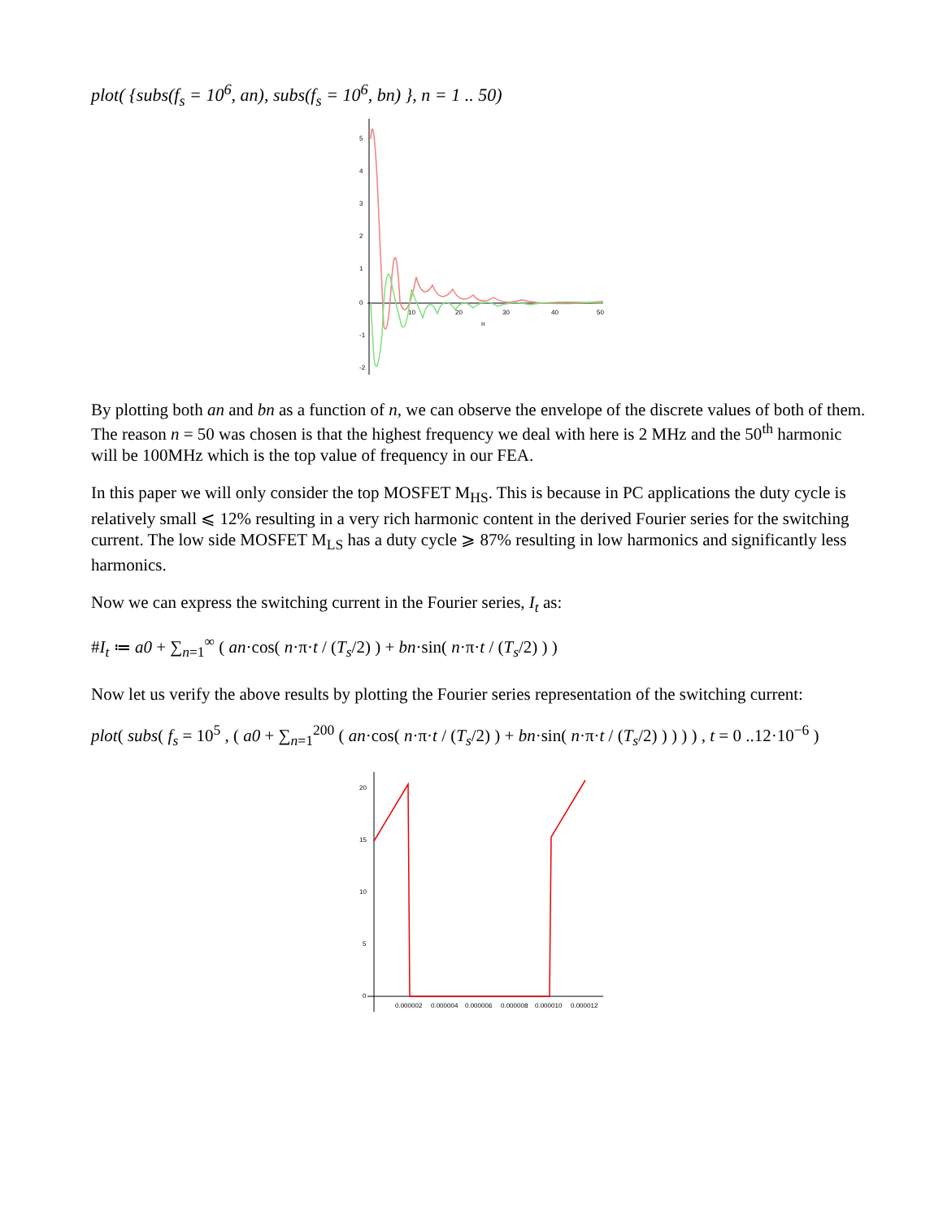plot( {subs(f<sub>s</sub> = 10<sup>6</sup>, an), subs(f<sub>s</sub> = 10<sup>6</sup>, bn) }, n = 1 .. 50)
5
4
3
2
1
0
-1
-2
10
20
30
40
50
n
By plotting both an and bn as a function of n, we can observe the envelope of the discrete values of both of them. The reason n = 50 was chosen is that the highest frequency we deal with here is 2 MHz and the 50<sup>th</sup> harmonic will be 100MHz which is the top value of frequency in our FEA.
In this paper we will only consider the top MOSFET M<sub>HS</sub>. This is because in PC applications the duty cycle is relatively small ⩽ 12% resulting in a very rich harmonic content in the derived Fourier series for the switching current. The low side MOSFET M<sub>LS</sub> has a duty cycle ⩾ 87% resulting in low harmonics and significantly less harmonics.
Now we can express the switching current in the Fourier series, I<sub>t</sub> as:
#I<sub>t</sub> ≔ a0 + ∑<sub>n=1</sub><sup>∞</sup> ( an·cos( n·π·t / (T<sub>s</sub>/2) ) + bn·sin( n·π·t / (T<sub>s</sub>/2) ) )
Now let us verify the above results by plotting the Fourier series representation of the switching current:
plot( subs( f<sub>s</sub> = 10<sup>5</sup> , ( a0 + ∑<sub>n=1</sub><sup>200</sup> ( an·cos( n·π·t / (T<sub>s</sub>/2) ) + bn·sin( n·π·t / (T<sub>s</sub>/2) ) ) ) ) , t = 0 ..12·10<sup>−6</sup> )
20
15
10
5
0
0.000002
0.000004
0.000006
0.000008
0.000010
0.000012